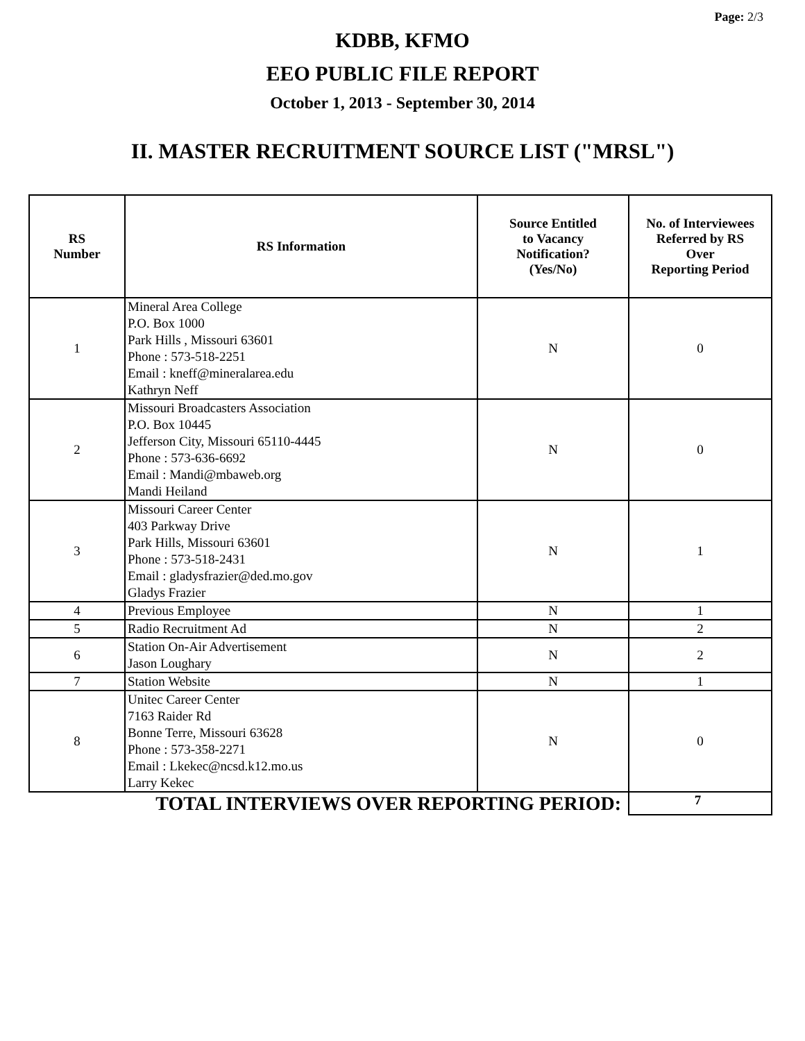Page: 2/3
KDBB, KFMO
EEO PUBLIC FILE REPORT
October 1, 2013 - September 30, 2014
II. MASTER RECRUITMENT SOURCE LIST ("MRSL")
| RS Number | RS Information | Source Entitled to Vacancy Notification? (Yes/No) | No. of Interviewees Referred by RS Over Reporting Period |
| --- | --- | --- | --- |
| 1 | Mineral Area College P.O. Box 1000 Park Hills , Missouri 63601 Phone : 573-518-2251 Email : kneff@mineralarea.edu Kathryn Neff | N | 0 |
| 2 | Missouri Broadcasters Association P.O. Box 10445 Jefferson City, Missouri 65110-4445 Phone : 573-636-6692 Email : Mandi@mbaweb.org Mandi Heiland | N | 0 |
| 3 | Missouri Career Center 403 Parkway Drive Park Hills, Missouri 63601 Phone : 573-518-2431 Email : gladysfrazier@ded.mo.gov Gladys Frazier | N | 1 |
| 4 | Previous Employee | N | 1 |
| 5 | Radio Recruitment Ad | N | 2 |
| 6 | Station On-Air Advertisement Jason Loughary | N | 2 |
| 7 | Station Website | N | 1 |
| 8 | Unitec Career Center 7163 Raider Rd Bonne Terre, Missouri 63628 Phone : 573-358-2271 Email : Lkekec@ncsd.k12.mo.us Larry Kekec | N | 0 |
| TOTAL INTERVIEWS OVER REPORTING PERIOD: | | | 7 |